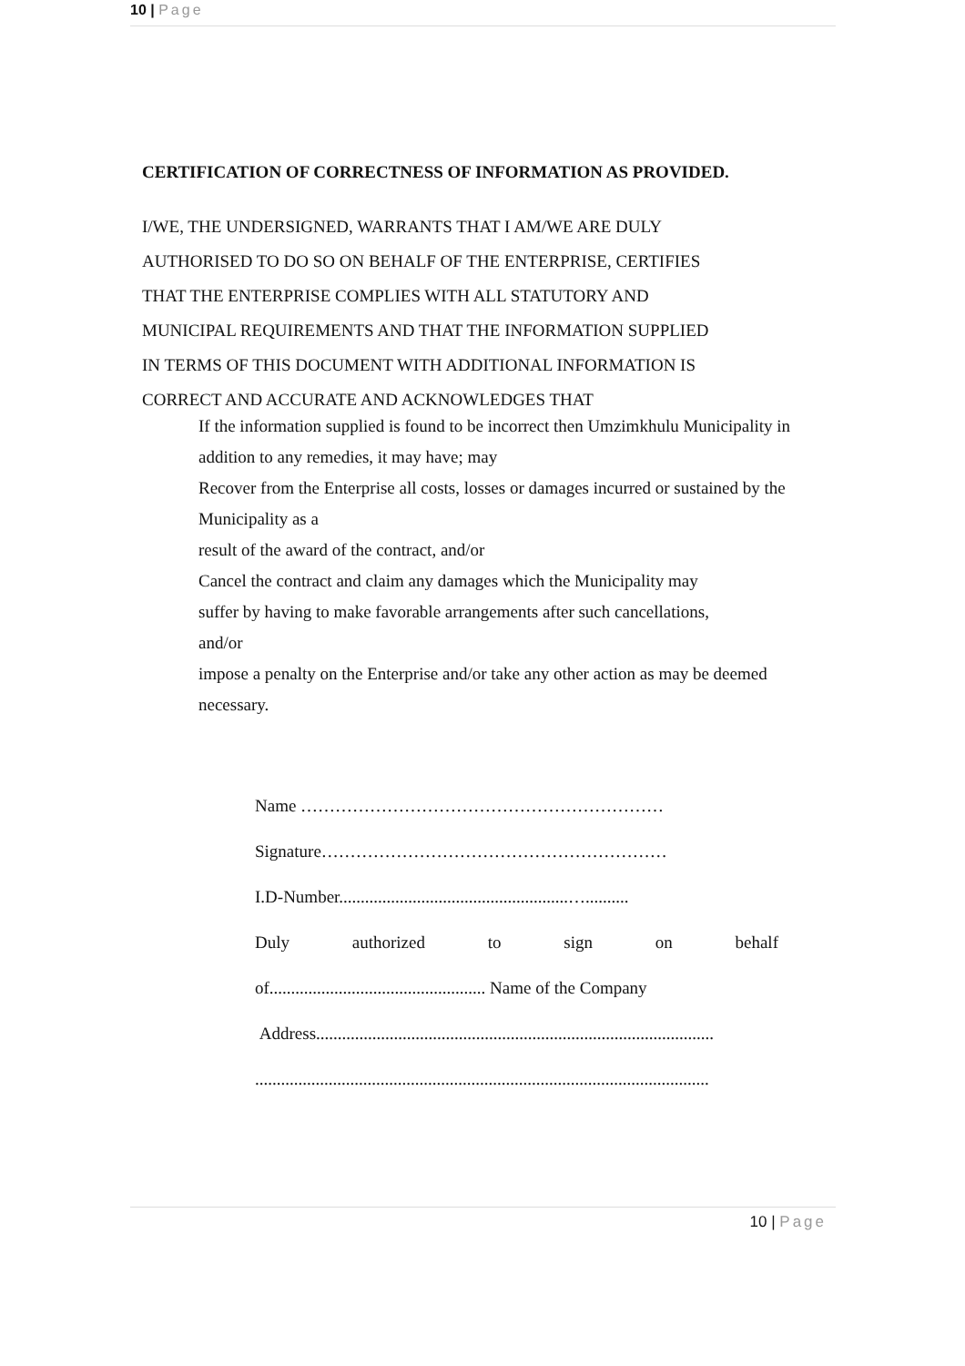10 | Page
CERTIFICATION OF CORRECTNESS OF INFORMATION AS PROVIDED.
I/WE, THE UNDERSIGNED, WARRANTS THAT I AM/WE ARE DULY
AUTHORISED TO DO SO ON BEHALF OF THE ENTERPRISE, CERTIFIES
THAT THE ENTERPRISE COMPLIES WITH ALL STATUTORY AND
MUNICIPAL REQUIREMENTS AND THAT THE INFORMATION SUPPLIED
IN TERMS OF THIS DOCUMENT WITH ADDITIONAL INFORMATION IS
CORRECT AND ACCURATE AND ACKNOWLEDGES THAT
If the information supplied is found to be incorrect then Umzimkhulu Municipality in
addition to any remedies, it may have; may
Recover from the Enterprise all costs, losses or damages incurred or sustained by the
Municipality as a
result of the award of the contract, and/or
Cancel the contract and claim any damages which the Municipality may
suffer by having to make favorable arrangements after such cancellations,
and/or
impose a penalty on the Enterprise and/or take any other action as may be deemed
necessary.
Name ………………………………………………………
Signature……………………………………………………
I.D-Number.....................................................…..........
Duly authorized to sign on behalf
of.................................................. Name of the Company
Address............................................................................................
.........................................................................................................
10 | Page